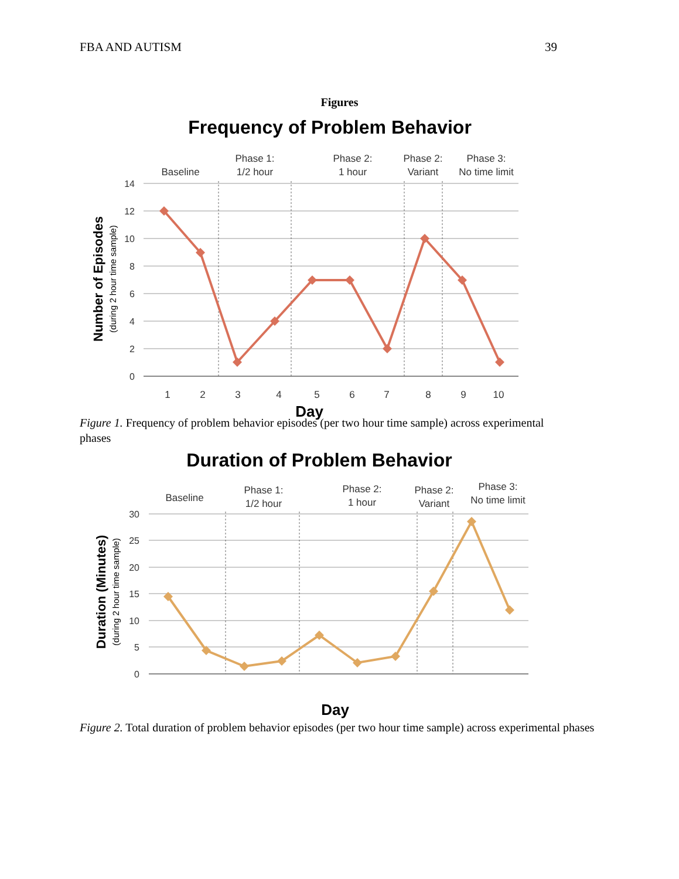FBA AND AUTISM 39
Figures
Frequency of Problem Behavior
Baseline
Phase 1:
1/2 hour
Phase 2:
1 hour
Phase 2:
Variant
Phase 3:
No time limit
14
12
10
8
6
4
2
0
1
2
3
4
5
6
7
8
9
10
Day
Number of Episodes
(during 2 hour time sample)
Figure 1. Frequency of problem behavior episodes (per two hour time sample) across experimental phases
Duration of Problem Behavior
Baseline
Phase 1:
1/2 hour
Phase 2:
1 hour
Phase 2:
Variant
Phase 3:
No time limit
30
25
20
15
10
5
0
Day
Duration (Minutes)
(during 2 hour time sample)
Figure 2. Total duration of problem behavior episodes (per two hour time sample) across experimental phases